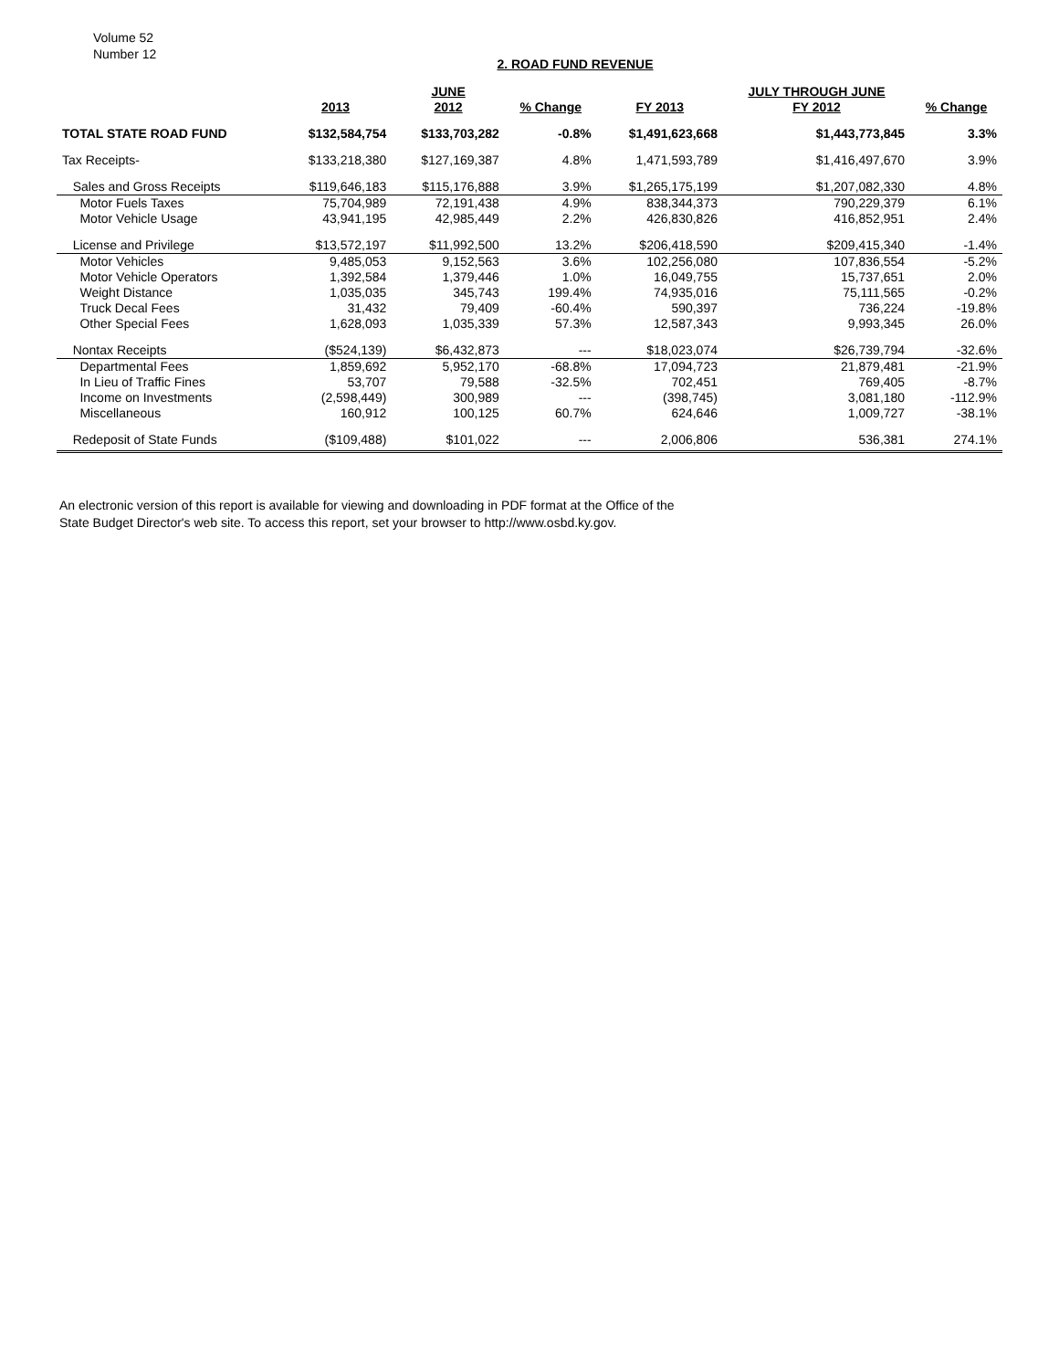Volume 52
Number 12
2. ROAD FUND REVENUE
| | | JUNE | | | JULY THROUGH JUNE | |
| --- | --- | --- | --- | --- | --- | --- |
| | 2013 | 2012 | % Change | FY 2013 | FY 2012 | % Change |
| TOTAL STATE ROAD FUND | $132,584,754 | $133,703,282 | -0.8% | $1,491,623,668 | $1,443,773,845 | 3.3% |
| Tax Receipts- | $133,218,380 | $127,169,387 | 4.8% | 1,471,593,789 | $1,416,497,670 | 3.9% |
| Sales and Gross Receipts | $119,646,183 | $115,176,888 | 3.9% | $1,265,175,199 | $1,207,082,330 | 4.8% |
| Motor Fuels Taxes | 75,704,989 | 72,191,438 | 4.9% | 838,344,373 | 790,229,379 | 6.1% |
| Motor Vehicle Usage | 43,941,195 | 42,985,449 | 2.2% | 426,830,826 | 416,852,951 | 2.4% |
| License and Privilege | $13,572,197 | $11,992,500 | 13.2% | $206,418,590 | $209,415,340 | -1.4% |
| Motor Vehicles | 9,485,053 | 9,152,563 | 3.6% | 102,256,080 | 107,836,554 | -5.2% |
| Motor Vehicle Operators | 1,392,584 | 1,379,446 | 1.0% | 16,049,755 | 15,737,651 | 2.0% |
| Weight Distance | 1,035,035 | 345,743 | 199.4% | 74,935,016 | 75,111,565 | -0.2% |
| Truck Decal Fees | 31,432 | 79,409 | -60.4% | 590,397 | 736,224 | -19.8% |
| Other Special Fees | 1,628,093 | 1,035,339 | 57.3% | 12,587,343 | 9,993,345 | 26.0% |
| Nontax Receipts | ($524,139) | $6,432,873 | --- | $18,023,074 | $26,739,794 | -32.6% |
| Departmental Fees | 1,859,692 | 5,952,170 | -68.8% | 17,094,723 | 21,879,481 | -21.9% |
| In Lieu of Traffic Fines | 53,707 | 79,588 | -32.5% | 702,451 | 769,405 | -8.7% |
| Income on Investments | (2,598,449) | 300,989 | --- | (398,745) | 3,081,180 | -112.9% |
| Miscellaneous | 160,912 | 100,125 | 60.7% | 624,646 | 1,009,727 | -38.1% |
| Redeposit of State Funds | ($109,488) | $101,022 | --- | 2,006,806 | 536,381 | 274.1% |
An electronic version of this report is available for viewing and downloading in PDF format at the Office of the
State Budget Director's web site. To access this report, set your browser to http://www.osbd.ky.gov.